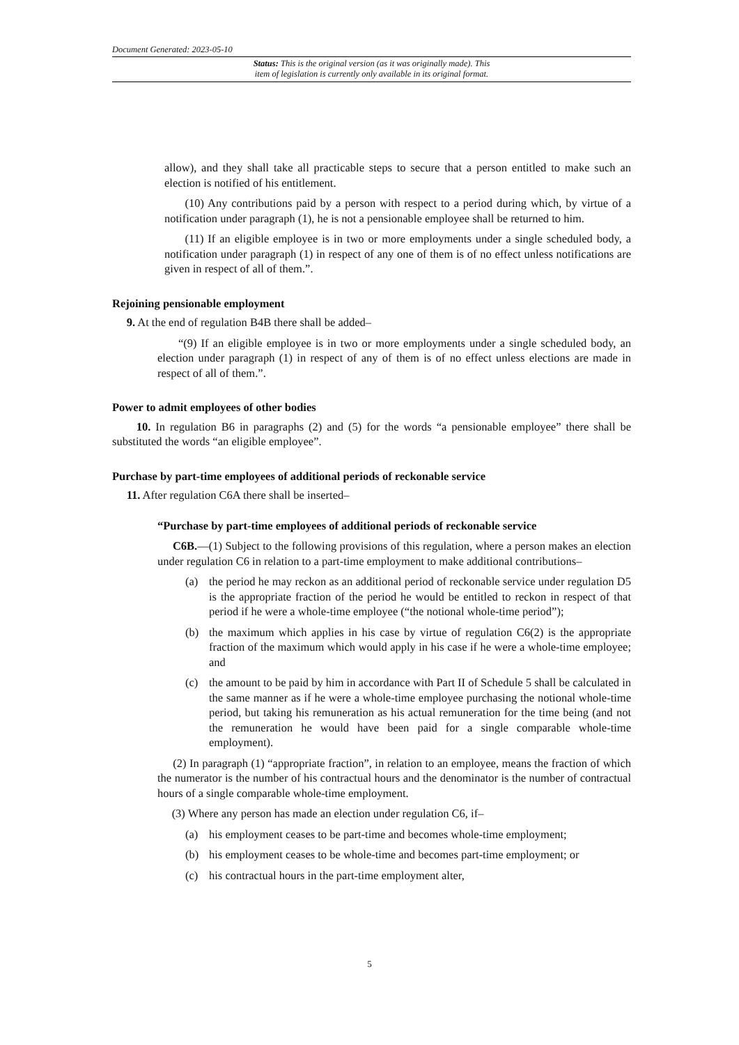Document Generated: 2023-05-10
Status: This is the original version (as it was originally made). This
item of legislation is currently only available in its original format.
allow), and they shall take all practicable steps to secure that a person entitled to make such an election is notified of his entitlement.
(10) Any contributions paid by a person with respect to a period during which, by virtue of a notification under paragraph (1), he is not a pensionable employee shall be returned to him.
(11) If an eligible employee is in two or more employments under a single scheduled body, a notification under paragraph (1) in respect of any one of them is of no effect unless notifications are given in respect of all of them.”.
Rejoining pensionable employment
9. At the end of regulation B4B there shall be added–
“(9) If an eligible employee is in two or more employments under a single scheduled body, an election under paragraph (1) in respect of any of them is of no effect unless elections are made in respect of all of them.”.
Power to admit employees of other bodies
10. In regulation B6 in paragraphs (2) and (5) for the words “a pensionable employee” there shall be substituted the words “an eligible employee”.
Purchase by part-time employees of additional periods of reckonable service
11. After regulation C6A there shall be inserted–
“Purchase by part-time employees of additional periods of reckonable service
C6B.—(1) Subject to the following provisions of this regulation, where a person makes an election under regulation C6 in relation to a part-time employment to make additional contributions–
(a) the period he may reckon as an additional period of reckonable service under regulation D5 is the appropriate fraction of the period he would be entitled to reckon in respect of that period if he were a whole-time employee (“the notional whole-time period”);
(b) the maximum which applies in his case by virtue of regulation C6(2) is the appropriate fraction of the maximum which would apply in his case if he were a whole-time employee; and
(c) the amount to be paid by him in accordance with Part II of Schedule 5 shall be calculated in the same manner as if he were a whole-time employee purchasing the notional whole-time period, but taking his remuneration as his actual remuneration for the time being (and not the remuneration he would have been paid for a single comparable whole-time employment).
(2) In paragraph (1) “appropriate fraction”, in relation to an employee, means the fraction of which the numerator is the number of his contractual hours and the denominator is the number of contractual hours of a single comparable whole-time employment.
(3) Where any person has made an election under regulation C6, if–
(a) his employment ceases to be part-time and becomes whole-time employment;
(b) his employment ceases to be whole-time and becomes part-time employment; or
(c) his contractual hours in the part-time employment alter,
5